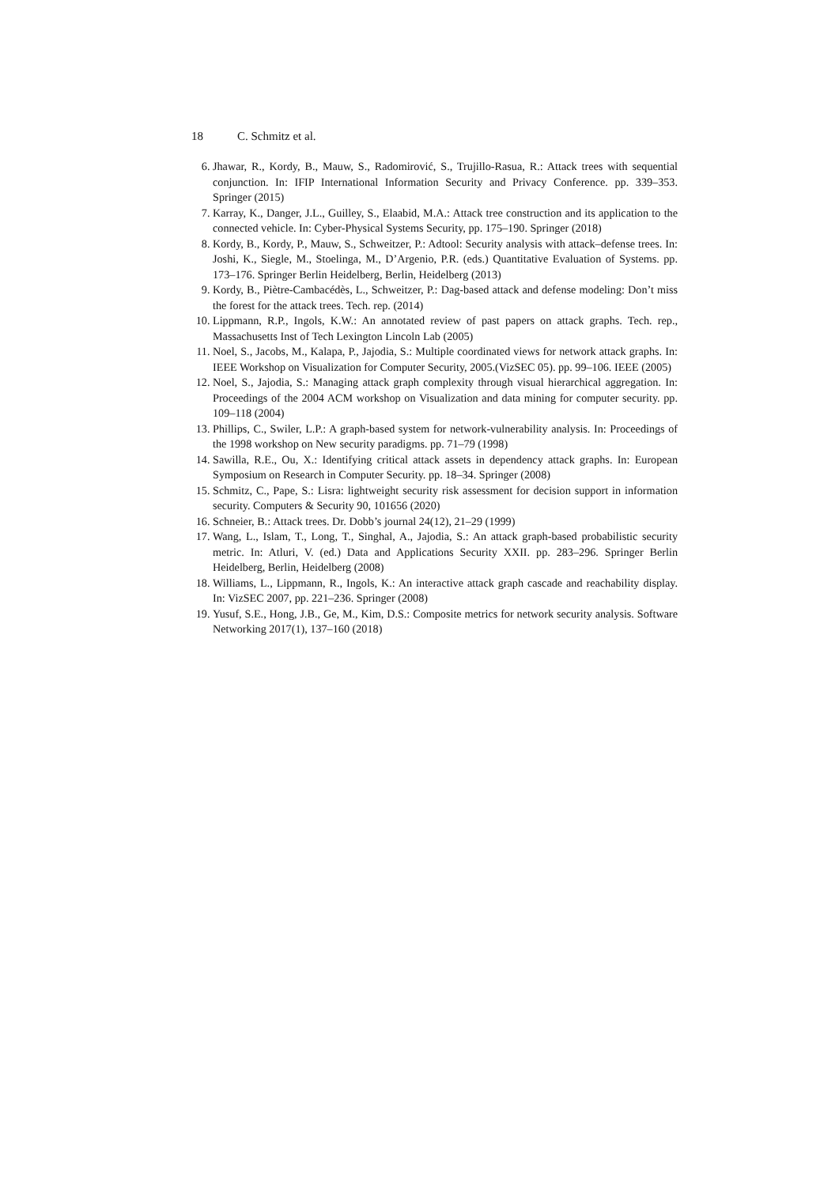18 C. Schmitz et al.
6. Jhawar, R., Kordy, B., Mauw, S., Radomirović, S., Trujillo-Rasua, R.: Attack trees with sequential conjunction. In: IFIP International Information Security and Privacy Conference. pp. 339–353. Springer (2015)
7. Karray, K., Danger, J.L., Guilley, S., Elaabid, M.A.: Attack tree construction and its application to the connected vehicle. In: Cyber-Physical Systems Security, pp. 175–190. Springer (2018)
8. Kordy, B., Kordy, P., Mauw, S., Schweitzer, P.: Adtool: Security analysis with attack–defense trees. In: Joshi, K., Siegle, M., Stoelinga, M., D’Argenio, P.R. (eds.) Quantitative Evaluation of Systems. pp. 173–176. Springer Berlin Heidelberg, Berlin, Heidelberg (2013)
9. Kordy, B., Piètre-Cambacédès, L., Schweitzer, P.: Dag-based attack and defense modeling: Don’t miss the forest for the attack trees. Tech. rep. (2014)
10. Lippmann, R.P., Ingols, K.W.: An annotated review of past papers on attack graphs. Tech. rep., Massachusetts Inst of Tech Lexington Lincoln Lab (2005)
11. Noel, S., Jacobs, M., Kalapa, P., Jajodia, S.: Multiple coordinated views for network attack graphs. In: IEEE Workshop on Visualization for Computer Security, 2005.(VizSEC 05). pp. 99–106. IEEE (2005)
12. Noel, S., Jajodia, S.: Managing attack graph complexity through visual hierarchical aggregation. In: Proceedings of the 2004 ACM workshop on Visualization and data mining for computer security. pp. 109–118 (2004)
13. Phillips, C., Swiler, L.P.: A graph-based system for network-vulnerability analysis. In: Proceedings of the 1998 workshop on New security paradigms. pp. 71–79 (1998)
14. Sawilla, R.E., Ou, X.: Identifying critical attack assets in dependency attack graphs. In: European Symposium on Research in Computer Security. pp. 18–34. Springer (2008)
15. Schmitz, C., Pape, S.: Lisra: lightweight security risk assessment for decision support in information security. Computers & Security 90, 101656 (2020)
16. Schneier, B.: Attack trees. Dr. Dobb’s journal 24(12), 21–29 (1999)
17. Wang, L., Islam, T., Long, T., Singhal, A., Jajodia, S.: An attack graph-based probabilistic security metric. In: Atluri, V. (ed.) Data and Applications Security XXII. pp. 283–296. Springer Berlin Heidelberg, Berlin, Heidelberg (2008)
18. Williams, L., Lippmann, R., Ingols, K.: An interactive attack graph cascade and reachability display. In: VizSEC 2007, pp. 221–236. Springer (2008)
19. Yusuf, S.E., Hong, J.B., Ge, M., Kim, D.S.: Composite metrics for network security analysis. Software Networking 2017(1), 137–160 (2018)